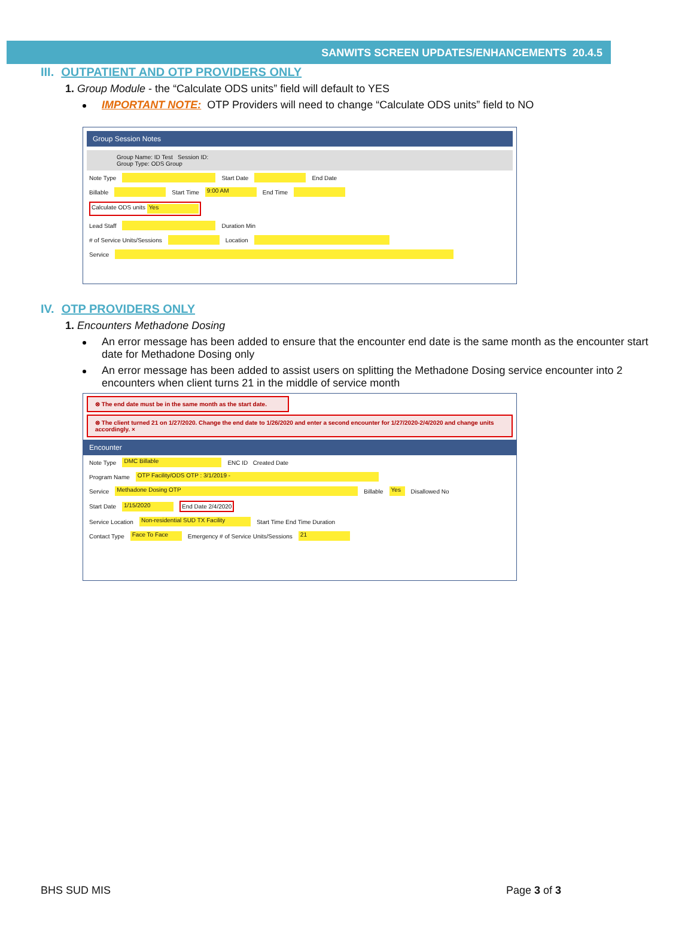SANWITS SCREEN UPDATES/ENHANCEMENTS 20.4.5
III. OUTPATIENT AND OTP PROVIDERS ONLY
1. Group Module - the “Calculate ODS units” field will default to YES
IMPORTANT NOTE: OTP Providers will need to change “Calculate ODS units” field to NO
Group Session Notes
Group Name: ID Test Session ID:
Group Type: ODS Group
Note Type Start Date End Date
Billable Start Time 9:00 AM End Time
Calculate ODS units Yes
Lead Staff Duration Min
# of Service Units/Sessions Location
Service
IV. OTP PROVIDERS ONLY
1. Encounters Methadone Dosing
An error message has been added to ensure that the encounter end date is the same month as the encounter start date for Methadone Dosing only
An error message has been added to assist users on splitting the Methadone Dosing service encounter into 2 encounters when client turns 21 in the middle of service month
⊗ The end date must be in the same month as the start date.
⊗ The client turned 21 on 1/27/2020. Change the end date to 1/26/2020 and enter a second encounter for 1/27/2020-2/4/2020 and change units accordingly. ×
Encounter
Note Type DMC Billable ENC ID Created Date
Program Name OTP Facility/ODS OTP : 3/1/2019 -
Service Methadone Dosing OTP Billable Yes Disallowed No
Start Date 1/15/2020 End Date 2/4/2020
Service Location Non-residential SUD TX Facility Start Time End Time Duration
Contact Type Face To Face Emergency # of Service Units/Sessions 21
BHS SUD MIS Page 3 of 3